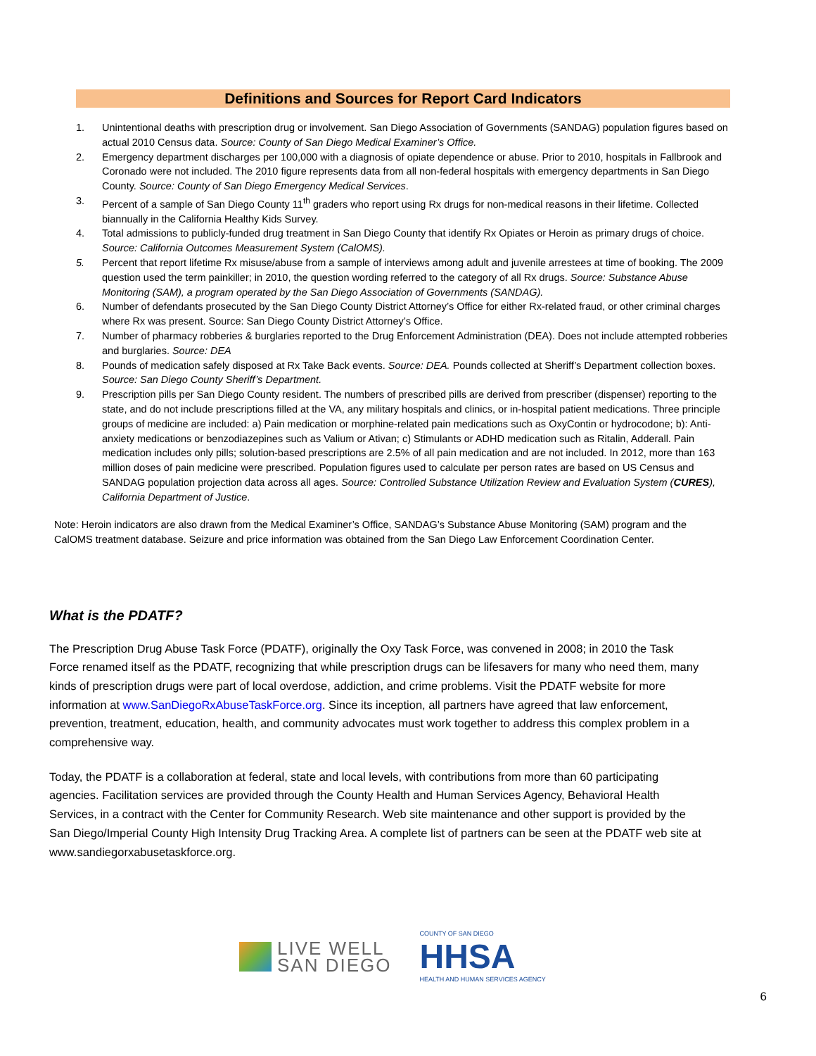Definitions and Sources for Report Card Indicators
1. Unintentional deaths with prescription drug or involvement. San Diego Association of Governments (SANDAG) population figures based on actual 2010 Census data. Source: County of San Diego Medical Examiner’s Office.
2. Emergency department discharges per 100,000 with a diagnosis of opiate dependence or abuse. Prior to 2010, hospitals in Fallbrook and Coronado were not included. The 2010 figure represents data from all non-federal hospitals with emergency departments in San Diego County. Source: County of San Diego Emergency Medical Services.
3. Percent of a sample of San Diego County 11<sup>th</sup> graders who report using Rx drugs for non-medical reasons in their lifetime. Collected biannually in the California Healthy Kids Survey.
4. Total admissions to publicly-funded drug treatment in San Diego County that identify Rx Opiates or Heroin as primary drugs of choice. Source: California Outcomes Measurement System (CalOMS).
5. Percent that report lifetime Rx misuse/abuse from a sample of interviews among adult and juvenile arrestees at time of booking. The 2009 question used the term painkiller; in 2010, the question wording referred to the category of all Rx drugs. Source: Substance Abuse Monitoring (SAM), a program operated by the San Diego Association of Governments (SANDAG).
6. Number of defendants prosecuted by the San Diego County District Attorney’s Office for either Rx-related fraud, or other criminal charges where Rx was present. Source: San Diego County District Attorney’s Office.
7. Number of pharmacy robberies & burglaries reported to the Drug Enforcement Administration (DEA). Does not include attempted robberies and burglaries. Source: DEA
8. Pounds of medication safely disposed at Rx Take Back events. Source: DEA. Pounds collected at Sheriff’s Department collection boxes. Source: San Diego County Sheriff’s Department.
9. Prescription pills per San Diego County resident. The numbers of prescribed pills are derived from prescriber (dispenser) reporting to the state, and do not include prescriptions filled at the VA, any military hospitals and clinics, or in-hospital patient medications. Three principle groups of medicine are included: a) Pain medication or morphine-related pain medications such as OxyContin or hydrocodone; b): Anti-anxiety medications or benzodiazepines such as Valium or Ativan; c) Stimulants or ADHD medication such as Ritalin, Adderall. Pain medication includes only pills; solution-based prescriptions are 2.5% of all pain medication and are not included. In 2012, more than 163 million doses of pain medicine were prescribed. Population figures used to calculate per person rates are based on US Census and SANDAG population projection data across all ages. Source: Controlled Substance Utilization Review and Evaluation System (CURES), California Department of Justice.
Note: Heroin indicators are also drawn from the Medical Examiner’s Office, SANDAG’s Substance Abuse Monitoring (SAM) program and the CalOMS treatment database. Seizure and price information was obtained from the San Diego Law Enforcement Coordination Center.
What is the PDATF?
The Prescription Drug Abuse Task Force (PDATF), originally the Oxy Task Force, was convened in 2008; in 2010 the Task Force renamed itself as the PDATF, recognizing that while prescription drugs can be lifesavers for many who need them, many kinds of prescription drugs were part of local overdose, addiction, and crime problems. Visit the PDATF website for more information at www.SanDiegoRxAbuseTaskForce.org. Since its inception, all partners have agreed that law enforcement, prevention, treatment, education, health, and community advocates must work together to address this complex problem in a comprehensive way.
Today, the PDATF is a collaboration at federal, state and local levels, with contributions from more than 60 participating agencies. Facilitation services are provided through the County Health and Human Services Agency, Behavioral Health Services, in a contract with the Center for Community Research. Web site maintenance and other support is provided by the San Diego/Imperial County High Intensity Drug Tracking Area. A complete list of partners can be seen at the PDATF web site at www.sandiegorxabusetaskforce.org.
LIVE WELL
SAN DIEGO
COUNTY OF SAN DIEGO
HHSA
HEALTH AND HUMAN SERVICES AGENCY
6